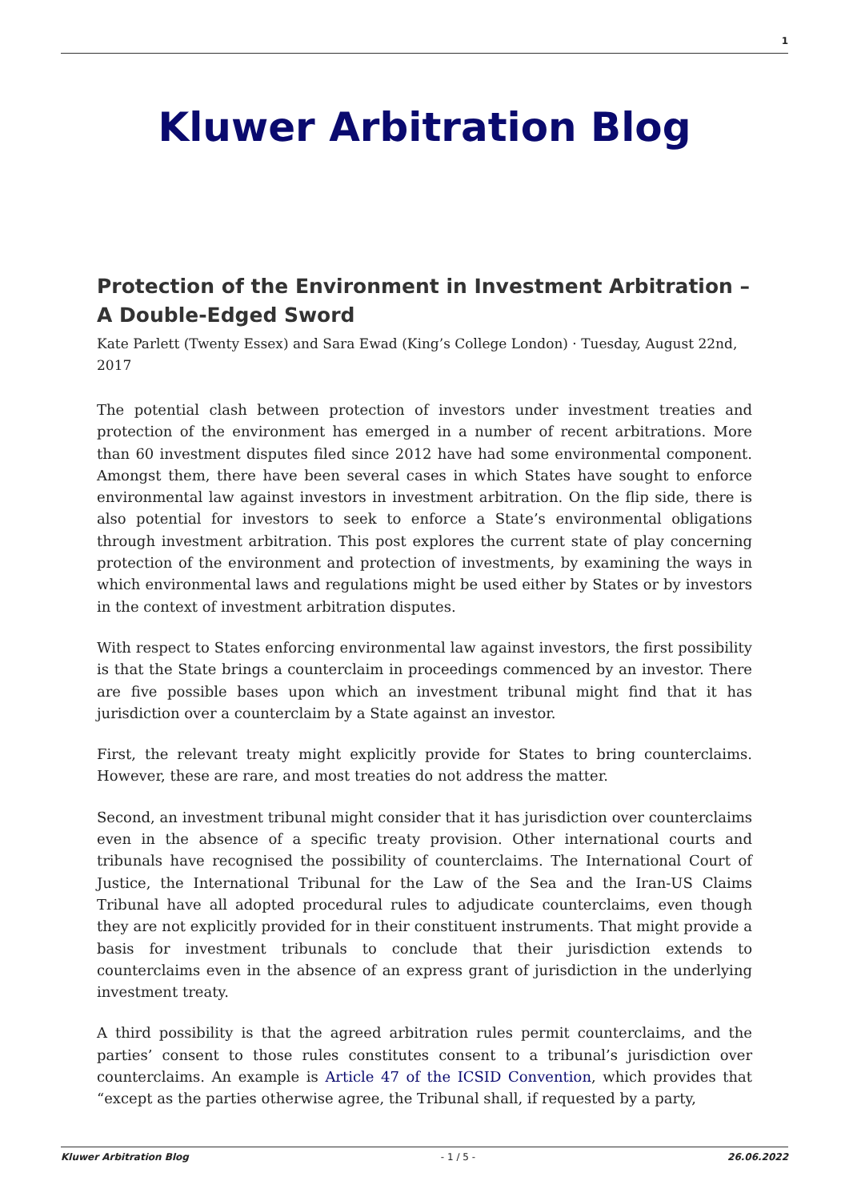1
Kluwer Arbitration Blog
Protection of the Environment in Investment Arbitration – A Double-Edged Sword
Kate Parlett (Twenty Essex) and Sara Ewad (King’s College London) · Tuesday, August 22nd, 2017
The potential clash between protection of investors under investment treaties and protection of the environment has emerged in a number of recent arbitrations. More than 60 investment disputes filed since 2012 have had some environmental component. Amongst them, there have been several cases in which States have sought to enforce environmental law against investors in investment arbitration. On the flip side, there is also potential for investors to seek to enforce a State’s environmental obligations through investment arbitration. This post explores the current state of play concerning protection of the environment and protection of investments, by examining the ways in which environmental laws and regulations might be used either by States or by investors in the context of investment arbitration disputes.
With respect to States enforcing environmental law against investors, the first possibility is that the State brings a counterclaim in proceedings commenced by an investor. There are five possible bases upon which an investment tribunal might find that it has jurisdiction over a counterclaim by a State against an investor.
First, the relevant treaty might explicitly provide for States to bring counterclaims. However, these are rare, and most treaties do not address the matter.
Second, an investment tribunal might consider that it has jurisdiction over counterclaims even in the absence of a specific treaty provision. Other international courts and tribunals have recognised the possibility of counterclaims. The International Court of Justice, the International Tribunal for the Law of the Sea and the Iran-US Claims Tribunal have all adopted procedural rules to adjudicate counterclaims, even though they are not explicitly provided for in their constituent instruments. That might provide a basis for investment tribunals to conclude that their jurisdiction extends to counterclaims even in the absence of an express grant of jurisdiction in the underlying investment treaty.
A third possibility is that the agreed arbitration rules permit counterclaims, and the parties’ consent to those rules constitutes consent to a tribunal’s jurisdiction over counterclaims. An example is Article 47 of the ICSID Convention, which provides that “except as the parties otherwise agree, the Tribunal shall, if requested by a party,
Kluwer Arbitration Blog - 1 / 5 - 26.06.2022